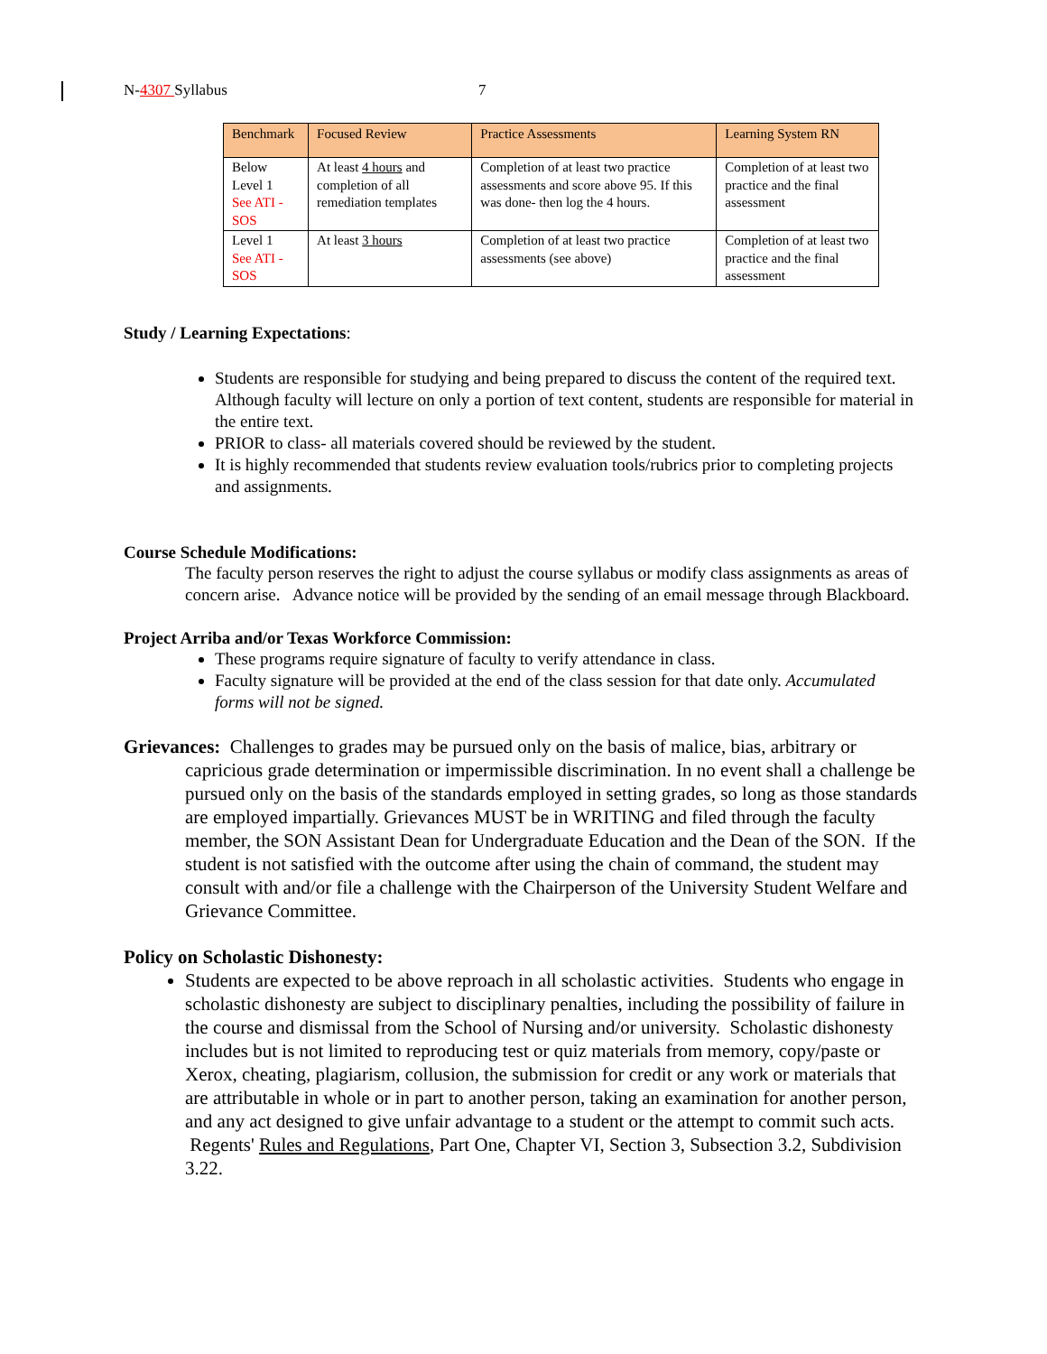N-4307 Syllabus 7
| Benchmark | Focused Review | Practice Assessments | Learning System RN |
| --- | --- | --- | --- |
| Below Level 1 See ATI -SOS | At least 4 hours and completion of all remediation templates | Completion of at least two practice assessments and score above 95. If this was done- then log the 4 hours. | Completion of at least two practice and the final assessment |
| Level 1 See ATI - SOS | At least 3 hours | Completion of at least two practice assessments (see above) | Completion of at least two practice and the final assessment |
Study / Learning Expectations:
Students are responsible for studying and being prepared to discuss the content of the required text. Although faculty will lecture on only a portion of text content, students are responsible for material in the entire text.
PRIOR to class- all materials covered should be reviewed by the student.
It is highly recommended that students review evaluation tools/rubrics prior to completing projects and assignments.
Course Schedule Modifications:
The faculty person reserves the right to adjust the course syllabus or modify class assignments as areas of concern arise. Advance notice will be provided by the sending of an email message through Blackboard.
Project Arriba and/or Texas Workforce Commission:
These programs require signature of faculty to verify attendance in class.
Faculty signature will be provided at the end of the class session for that date only. Accumulated forms will not be signed.
Grievances: Challenges to grades may be pursued only on the basis of malice, bias, arbitrary or capricious grade determination or impermissible discrimination. In no event shall a challenge be pursued only on the basis of the standards employed in setting grades, so long as those standards are employed impartially. Grievances MUST be in WRITING and filed through the faculty member, the SON Assistant Dean for Undergraduate Education and the Dean of the SON. If the student is not satisfied with the outcome after using the chain of command, the student may consult with and/or file a challenge with the Chairperson of the University Student Welfare and Grievance Committee.
Policy on Scholastic Dishonesty:
Students are expected to be above reproach in all scholastic activities. Students who engage in scholastic dishonesty are subject to disciplinary penalties, including the possibility of failure in the course and dismissal from the School of Nursing and/or university. Scholastic dishonesty includes but is not limited to reproducing test or quiz materials from memory, copy/paste or Xerox, cheating, plagiarism, collusion, the submission for credit or any work or materials that are attributable in whole or in part to another person, taking an examination for another person, and any act designed to give unfair advantage to a student or the attempt to commit such acts. Regents' Rules and Regulations, Part One, Chapter VI, Section 3, Subsection 3.2, Subdivision 3.22.